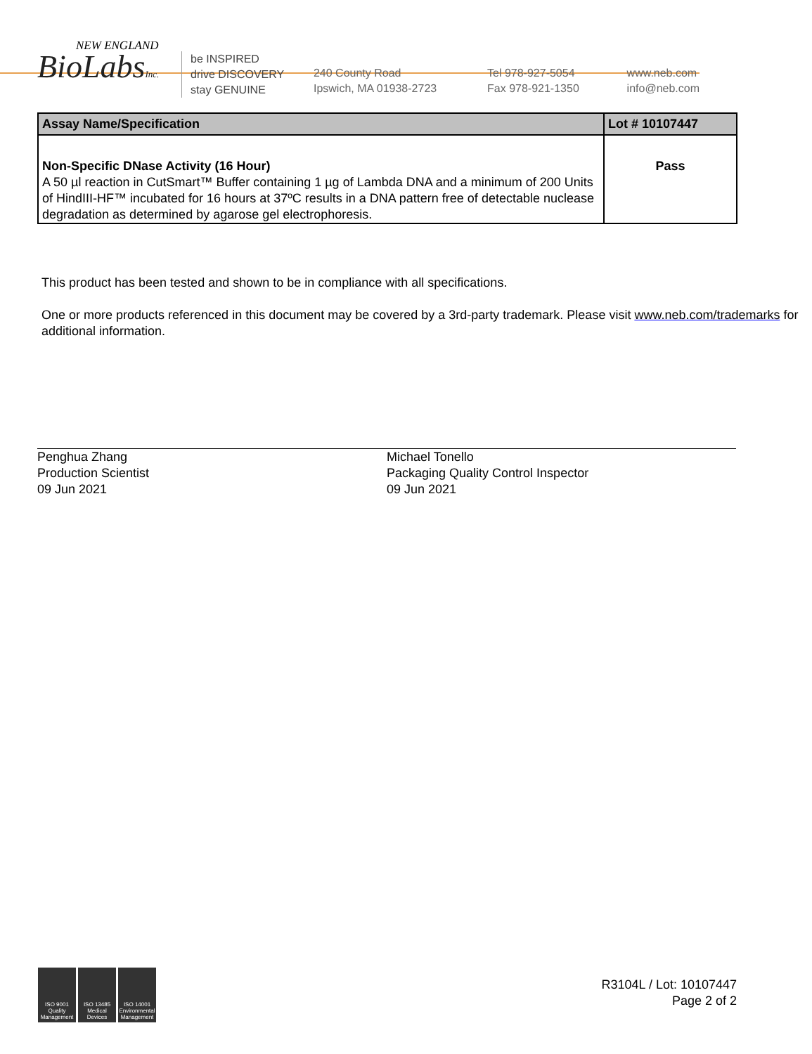NEW ENGLAND
BioLabsInc.
be INSPIRED
drive DISCOVERY
stay GENUINE
240 County Road
Ipswich, MA 01938-2723
Tel 978-927-5054
Fax 978-921-1350
www.neb.com
info@neb.com
| Assay Name/Specification | Lot # 10107447 |
| --- | --- |
| Non-Specific DNase Activity (16 Hour) A 50 µl reaction in CutSmart™ Buffer containing 1 µg of Lambda DNA and a minimum of 200 Units of HindIII-HF™ incubated for 16 hours at 37ºC results in a DNA pattern free of detectable nuclease degradation as determined by agarose gel electrophoresis. | Pass |
This product has been tested and shown to be in compliance with all specifications.
One or more products referenced in this document may be covered by a 3rd-party trademark. Please visit www.neb.com/trademarks for additional information.
Penghua Zhang
Production Scientist
09 Jun 2021
Michael Tonello
Packaging Quality Control Inspector
09 Jun 2021
ISO 9001 Quality Management
ISO 13485 Medical Devices
ISO 14001 Environmental Management
R3104L / Lot: 10107447
Page 2 of 2